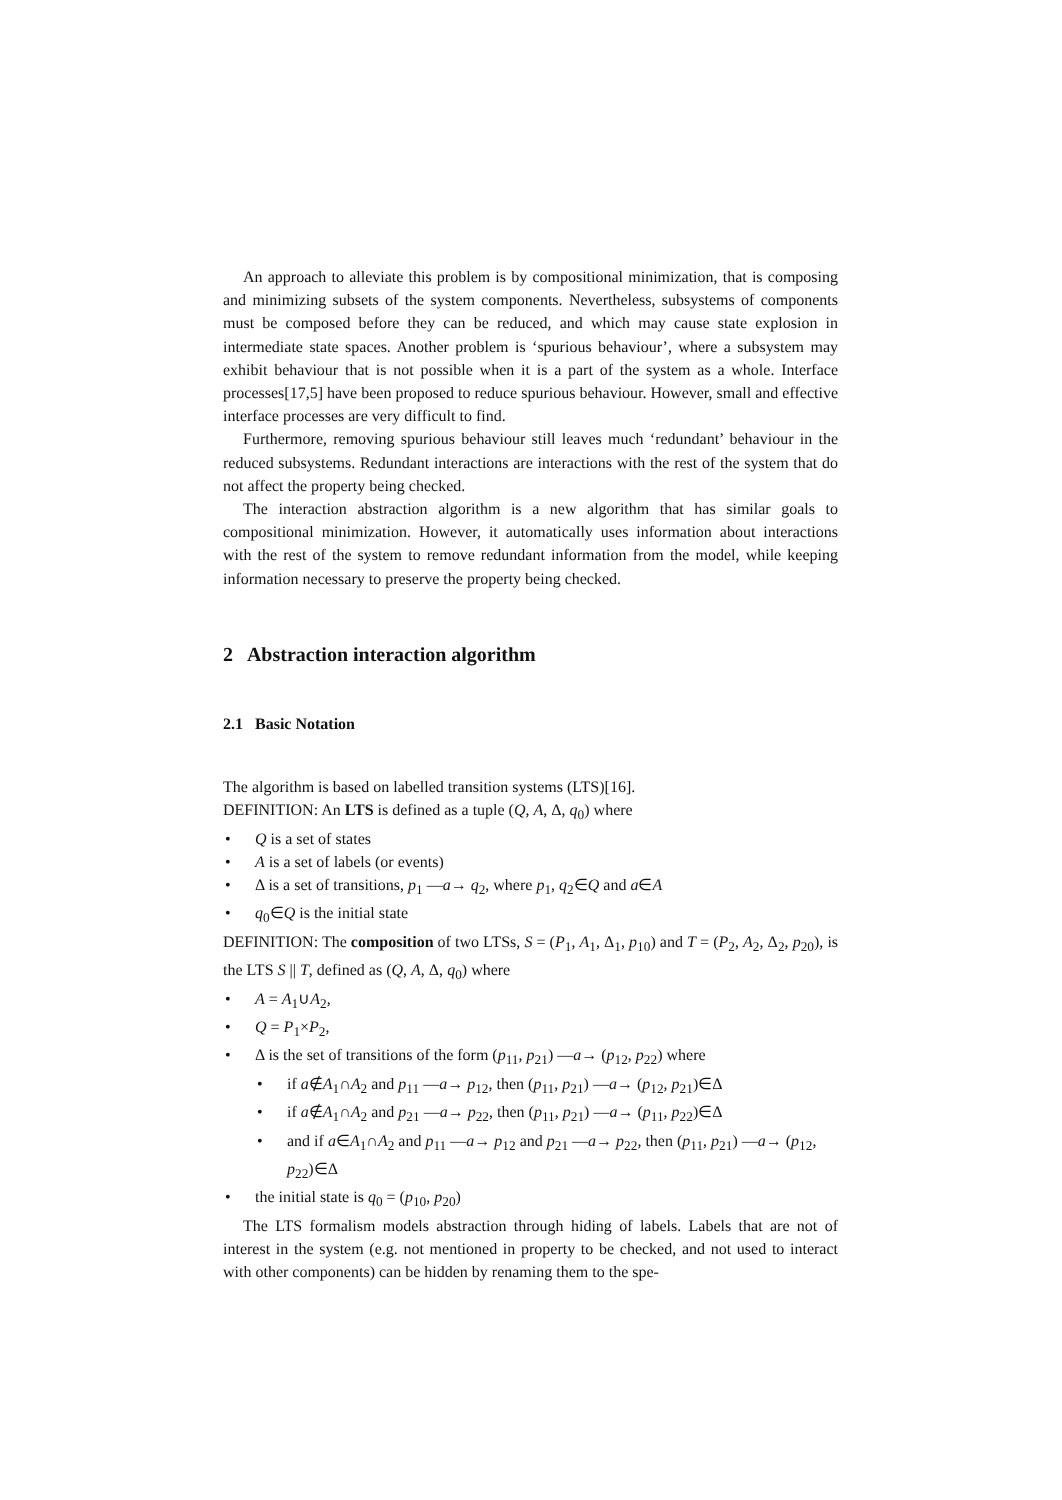An approach to alleviate this problem is by compositional minimization, that is composing and minimizing subsets of the system components. Nevertheless, subsystems of components must be composed before they can be reduced, and which may cause state explosion in intermediate state spaces. Another problem is ‘spurious behaviour’, where a subsystem may exhibit behaviour that is not possible when it is a part of the system as a whole. Interface processes[17,5] have been proposed to reduce spurious behaviour. However, small and effective interface processes are very difficult to find.
Furthermore, removing spurious behaviour still leaves much ‘redundant’ behaviour in the reduced subsystems. Redundant interactions are interactions with the rest of the system that do not affect the property being checked.
The interaction abstraction algorithm is a new algorithm that has similar goals to compositional minimization. However, it automatically uses information about interactions with the rest of the system to remove redundant information from the model, while keeping information necessary to preserve the property being checked.
2 Abstraction interaction algorithm
2.1 Basic Notation
The algorithm is based on labelled transition systems (LTS)[16].
DEFINITION: An LTS is defined as a tuple (Q, A, Δ, q<sub>0</sub>) where
• Q is a set of states
• A is a set of labels (or events)
• Δ is a set of transitions, p<sub>1</sub> —a→ q<sub>2</sub>, where p<sub>1</sub>, q<sub>2</sub>∈Q and a∈A
• q<sub>0</sub>∈Q is the initial state
DEFINITION: The composition of two LTSs, S = (P<sub>1</sub>, A<sub>1</sub>, Δ<sub>1</sub>, p<sub>10</sub>) and T = (P<sub>2</sub>, A<sub>2</sub>, Δ<sub>2</sub>, p<sub>20</sub>), is the LTS S || T, defined as (Q, A, Δ, q<sub>0</sub>) where
• A = A<sub>1</sub>∪A<sub>2</sub>,
• Q = P<sub>1</sub>×P<sub>2</sub>,
• Δ is the set of transitions of the form (p<sub>11</sub>, p<sub>21</sub>) —a→ (p<sub>12</sub>, p<sub>22</sub>) where
• if a∉A<sub>1</sub>∩A<sub>2</sub> and p<sub>11</sub> —a→ p<sub>12</sub>, then (p<sub>11</sub>, p<sub>21</sub>) —a→ (p<sub>12</sub>, p<sub>21</sub>)∈Δ
• if a∉A<sub>1</sub>∩A<sub>2</sub> and p<sub>21</sub> —a→ p<sub>22</sub>, then (p<sub>11</sub>, p<sub>21</sub>) —a→ (p<sub>11</sub>, p<sub>22</sub>)∈Δ
• and if a∈A<sub>1</sub>∩A<sub>2</sub> and p<sub>11</sub> —a→ p<sub>12</sub> and p<sub>21</sub> —a→ p<sub>22</sub>, then (p<sub>11</sub>, p<sub>21</sub>) —a→ (p<sub>12</sub>, p<sub>22</sub>)∈Δ
• the initial state is q<sub>0</sub> = (p<sub>10</sub>, p<sub>20</sub>)
The LTS formalism models abstraction through hiding of labels. Labels that are not of interest in the system (e.g. not mentioned in property to be checked, and not used to interact with other components) can be hidden by renaming them to the spe-